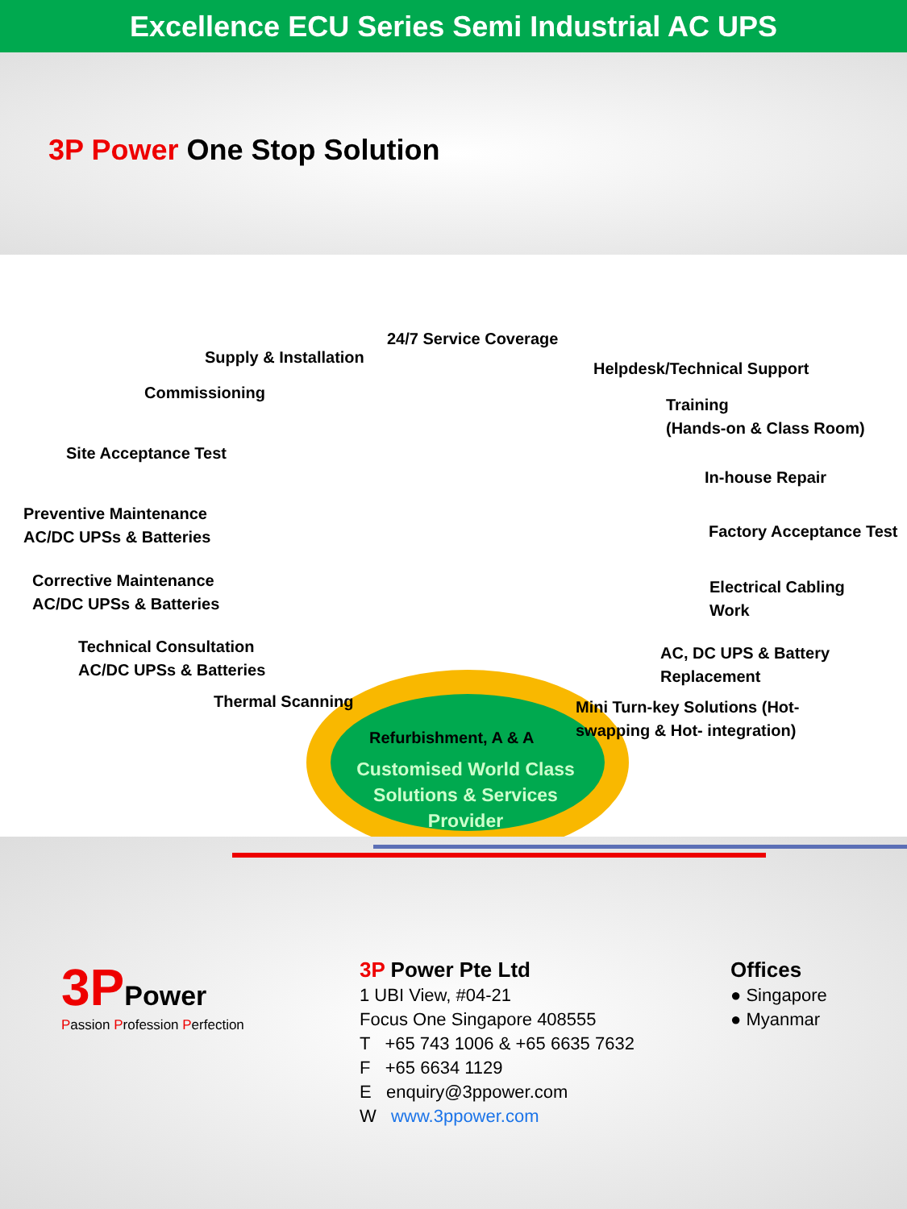Excellence ECU Series Semi Industrial AC UPS
3P Power One Stop Solution
Customised World Class Solutions & Services Provider
24/7 Service Coverage
Supply & Installation
Helpdesk/Technical Support
Commissioning
Training
(Hands-on & Class Room)
Site Acceptance Test
In-house Repair
Preventive Maintenance
AC/DC UPSs & Batteries
Factory Acceptance Test
Corrective Maintenance
AC/DC UPSs & Batteries
Electrical Cabling
Work
Technical Consultation
AC/DC UPSs & Batteries
AC, DC UPS & Battery
Replacement
Thermal Scanning
Mini Turn-key Solutions (Hot-
swapping & Hot- integration)
Refurbishment, A & A
3PPower
Passion Profession Perfection
3P Power Pte Ltd
1 UBI View, #04-21
Focus One Singapore 408555
T +65 743 1006 & +65 6635 7632
F +65 6634 1129
E enquiry@3ppower.com
W www.3ppower.com
Offices
● Singapore
● Myanmar